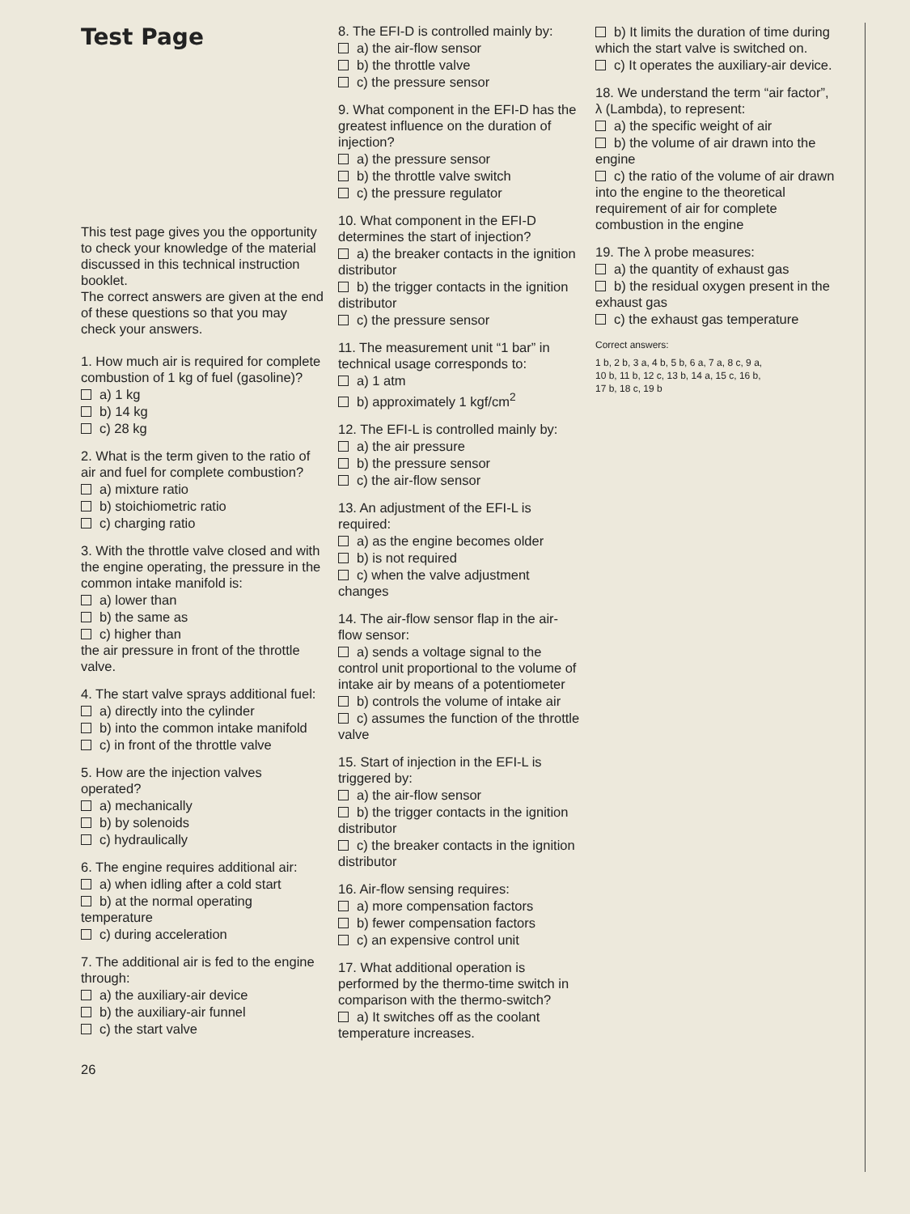Test Page
This test page gives you the opportunity to check your knowledge of the material discussed in this technical instruction booklet.
The correct answers are given at the end of these questions so that you may check your answers.
1. How much air is required for complete combustion of 1 kg of fuel (gasoline)?
a) 1 kg
b) 14 kg
c) 28 kg
2. What is the term given to the ratio of air and fuel for complete combustion?
a) mixture ratio
b) stoichiometric ratio
c) charging ratio
3. With the throttle valve closed and with the engine operating, the pressure in the common intake manifold is:
a) lower than
b) the same as
c) higher than
the air pressure in front of the throttle valve.
4. The start valve sprays additional fuel:
a) directly into the cylinder
b) into the common intake manifold
c) in front of the throttle valve
5. How are the injection valves operated?
a) mechanically
b) by solenoids
c) hydraulically
6. The engine requires additional air:
a) when idling after a cold start
b) at the normal operating temperature
c) during acceleration
7. The additional air is fed to the engine through:
a) the auxiliary-air device
b) the auxiliary-air funnel
c) the start valve
26
8. The EFI-D is controlled mainly by:
a) the air-flow sensor
b) the throttle valve
c) the pressure sensor
9. What component in the EFI-D has the greatest influence on the duration of injection?
a) the pressure sensor
b) the throttle valve switch
c) the pressure regulator
10. What component in the EFI-D determines the start of injection?
a) the breaker contacts in the ignition distributor
b) the trigger contacts in the ignition distributor
c) the pressure sensor
11. The measurement unit “1 bar” in technical usage corresponds to:
a) 1 atm
b) approximately 1 kgf/cm<sup>2</sup>
12. The EFI-L is controlled mainly by:
a) the air pressure
b) the pressure sensor
c) the air-flow sensor
13. An adjustment of the EFI-L is required:
a) as the engine becomes older
b) is not required
c) when the valve adjustment changes
14. The air-flow sensor flap in the air-flow sensor:
a) sends a voltage signal to the control unit proportional to the volume of intake air by means of a potentiometer
b) controls the volume of intake air
c) assumes the function of the throttle valve
15. Start of injection in the EFI-L is triggered by:
a) the air-flow sensor
b) the trigger contacts in the ignition distributor
c) the breaker contacts in the ignition distributor
16. Air-flow sensing requires:
a) more compensation factors
b) fewer compensation factors
c) an expensive control unit
17. What additional operation is performed by the thermo-time switch in comparison with the thermo-switch?
a) It switches off as the coolant temperature increases.
b) It limits the duration of time during which the start valve is switched on.
c) It operates the auxiliary-air device.
18. We understand the term “air factor”, λ (Lambda), to represent:
a) the specific weight of air
b) the volume of air drawn into the engine
c) the ratio of the volume of air drawn into the engine to the theoretical requirement of air for complete combustion in the engine
19. The λ probe measures:
a) the quantity of exhaust gas
b) the residual oxygen present in the exhaust gas
c) the exhaust gas temperature
Correct answers:
1 b, 2 b, 3 a, 4 b, 5 b, 6 a, 7 a, 8 c, 9 a,
10 b, 11 b, 12 c, 13 b, 14 a, 15 c, 16 b,
17 b, 18 c, 19 b